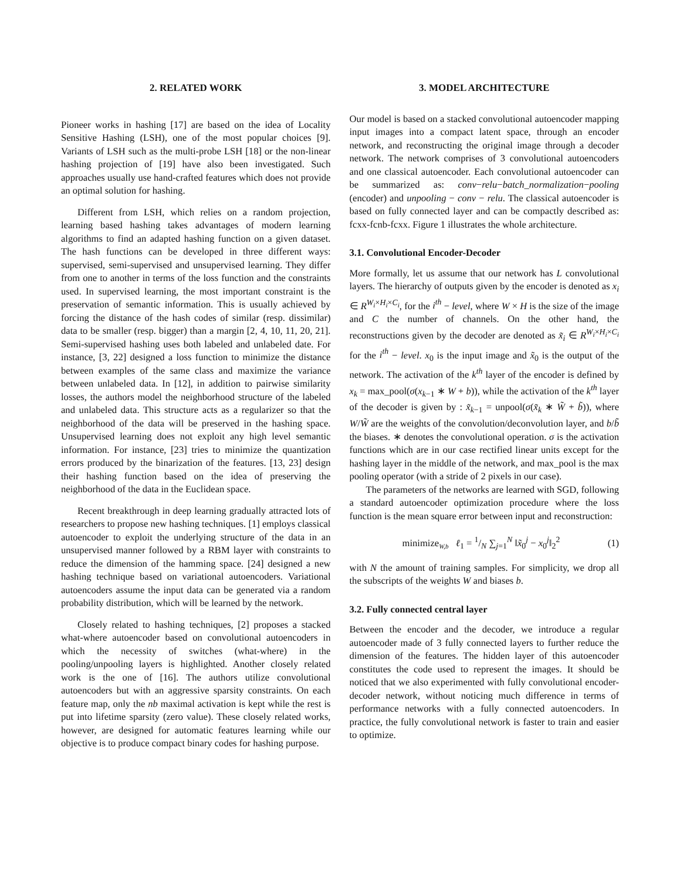2. RELATED WORK
Pioneer works in hashing [17] are based on the idea of Locality Sensitive Hashing (LSH), one of the most popular choices [9]. Variants of LSH such as the multi-probe LSH [18] or the non-linear hashing projection of [19] have also been investigated. Such approaches usually use hand-crafted features which does not provide an optimal solution for hashing.
Different from LSH, which relies on a random projection, learning based hashing takes advantages of modern learning algorithms to find an adapted hashing function on a given dataset. The hash functions can be developed in three different ways: supervised, semi-supervised and unsupervised learning. They differ from one to another in terms of the loss function and the constraints used. In supervised learning, the most important constraint is the preservation of semantic information. This is usually achieved by forcing the distance of the hash codes of similar (resp. dissimilar) data to be smaller (resp. bigger) than a margin [2, 4, 10, 11, 20, 21]. Semi-supervised hashing uses both labeled and unlabeled date. For instance, [3, 22] designed a loss function to minimize the distance between examples of the same class and maximize the variance between unlabeled data. In [12], in addition to pairwise similarity losses, the authors model the neighborhood structure of the labeled and unlabeled data. This structure acts as a regularizer so that the neighborhood of the data will be preserved in the hashing space. Unsupervised learning does not exploit any high level semantic information. For instance, [23] tries to minimize the quantization errors produced by the binarization of the features. [13, 23] design their hashing function based on the idea of preserving the neighborhood of the data in the Euclidean space.
Recent breakthrough in deep learning gradually attracted lots of researchers to propose new hashing techniques. [1] employs classical autoencoder to exploit the underlying structure of the data in an unsupervised manner followed by a RBM layer with constraints to reduce the dimension of the hamming space. [24] designed a new hashing technique based on variational autoencoders. Variational autoencoders assume the input data can be generated via a random probability distribution, which will be learned by the network.
Closely related to hashing techniques, [2] proposes a stacked what-where autoencoder based on convolutional autoencoders in which the necessity of switches (what-where) in the pooling/unpooling layers is highlighted. Another closely related work is the one of [16]. The authors utilize convolutional autoencoders but with an aggressive sparsity constraints. On each feature map, only the nb maximal activation is kept while the rest is put into lifetime sparsity (zero value). These closely related works, however, are designed for automatic features learning while our objective is to produce compact binary codes for hashing purpose.
3. MODEL ARCHITECTURE
Our model is based on a stacked convolutional autoencoder mapping input images into a compact latent space, through an encoder network, and reconstructing the original image through a decoder network. The network comprises of 3 convolutional autoencoders and one classical autoencoder. Each convolutional autoencoder can be summarized as: conv−relu−batch_normalization−pooling (encoder) and unpooling − conv − relu. The classical autoencoder is based on fully connected layer and can be compactly described as: fcxx-fcnb-fcxx. Figure 1 illustrates the whole architecture.
3.1. Convolutional Encoder-Decoder
More formally, let us assume that our network has L convolutional layers. The hierarchy of outputs given by the encoder is denoted as x<sub>i</sub> ∈ R<sup>W<sub>i</sub>×H<sub>i</sub>×C<sub>i</sub></sup>, for the i<sup>th</sup> − level, where W × H is the size of the image and C the number of channels. On the other hand, the reconstructions given by the decoder are denoted as x̃<sub>i</sub> ∈ R<sup>W<sub>i</sub>×H<sub>i</sub>×C<sub>i</sub></sup> for the i<sup>th</sup> − level. x<sub>0</sub> is the input image and x̃<sub>0</sub> is the output of the network. The activation of the k<sup>th</sup> layer of the encoder is defined by x<sub>k</sub> = max_pool(σ(x<sub>k−1</sub> ∗ W + b)), while the activation of the k<sup>th</sup> layer of the decoder is given by : x̃<sub>k−1</sub> = unpool(σ(x̃<sub>k</sub> ∗ W̃ + b̃)), where W/W̃ are the weights of the convolution/deconvolution layer, and b/b̃ the biases. ∗ denotes the convolutional operation. σ is the activation functions which are in our case rectified linear units except for the hashing layer in the middle of the network, and max_pool is the max pooling operator (with a stride of 2 pixels in our case).
The parameters of the networks are learned with SGD, following a standard autoencoder optimization procedure where the loss function is the mean square error between input and reconstruction:
minimize<sub>W,b</sub> ℓ<sub>1</sub> = 1/N ∑<sub>j=1</sub><sup>N</sup> ‖x̃<sub>0</sub><sup>j</sup> − x<sub>0</sub><sup>j</sup>‖<sub>2</sub><sup>2</sup> (1)
with N the amount of training samples. For simplicity, we drop all the subscripts of the weights W and biases b.
3.2. Fully connected central layer
Between the encoder and the decoder, we introduce a regular autoencoder made of 3 fully connected layers to further reduce the dimension of the features. The hidden layer of this autoencoder constitutes the code used to represent the images. It should be noticed that we also experimented with fully convolutional encoder-decoder network, without noticing much difference in terms of performance networks with a fully connected autoencoders. In practice, the fully convolutional network is faster to train and easier to optimize.